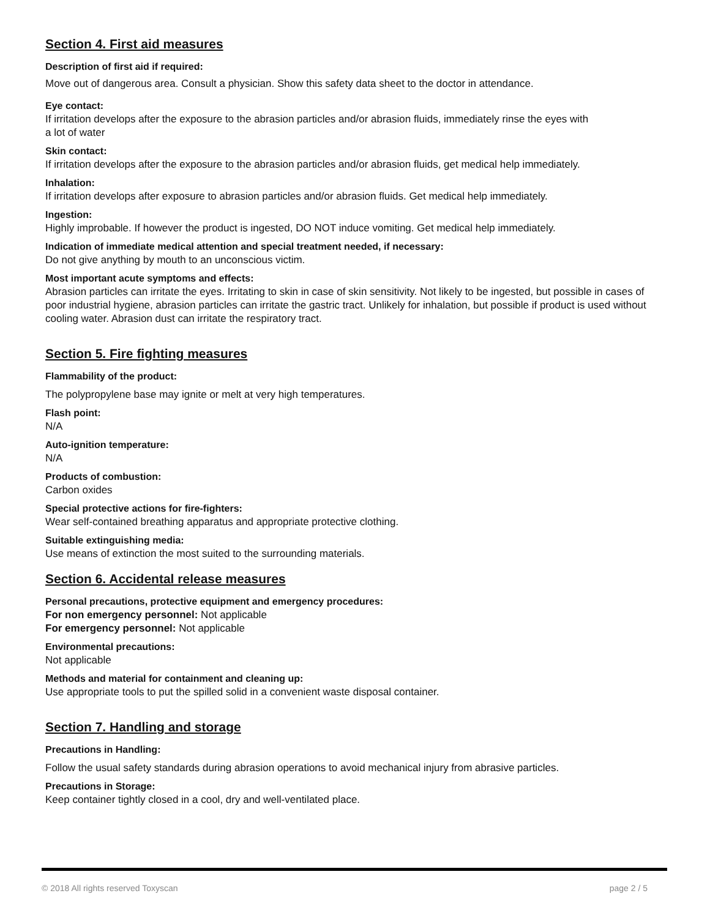Section 4. First aid measures
Description of first aid if required:
Move out of dangerous area. Consult a physician. Show this safety data sheet to the doctor in attendance.
Eye contact:
If irritation develops after the exposure to the abrasion particles and/or abrasion fluids, immediately rinse the eyes with
a lot of water
Skin contact:
If irritation develops after the exposure to the abrasion particles and/or abrasion fluids, get medical help immediately.
Inhalation:
If irritation develops after exposure to abrasion particles and/or abrasion fluids. Get medical help immediately.
Ingestion:
Highly improbable. If however the product is ingested, DO NOT induce vomiting. Get medical help immediately.
Indication of immediate medical attention and special treatment needed, if necessary:
Do not give anything by mouth to an unconscious victim.
Most important acute symptoms and effects:
Abrasion particles can irritate the eyes. Irritating to skin in case of skin sensitivity. Not likely to be ingested, but possible in cases of poor industrial hygiene, abrasion particles can irritate the gastric tract. Unlikely for inhalation, but possible if product is used without cooling water. Abrasion dust can irritate the respiratory tract.
Section 5. Fire fighting measures
Flammability of the product:
The polypropylene base may ignite or melt at very high temperatures.
Flash point:
N/A
Auto-ignition temperature:
N/A
Products of combustion:
Carbon oxides
Special protective actions for fire-fighters:
Wear self-contained breathing apparatus and appropriate protective clothing.
Suitable extinguishing media:
Use means of extinction the most suited to the surrounding materials.
Section 6. Accidental release measures
Personal precautions, protective equipment and emergency procedures:
For non emergency personnel: Not applicable
For emergency personnel: Not applicable
Environmental precautions:
Not applicable
Methods and material for containment and cleaning up:
Use appropriate tools to put the spilled solid in a convenient waste disposal container.
Section 7. Handling and storage
Precautions in Handling:
Follow the usual safety standards during abrasion operations to avoid mechanical injury from abrasive particles.
Precautions in Storage:
Keep container tightly closed in a cool, dry and well-ventilated place.
© 2018 All rights reserved Toxyscan page 2 / 5